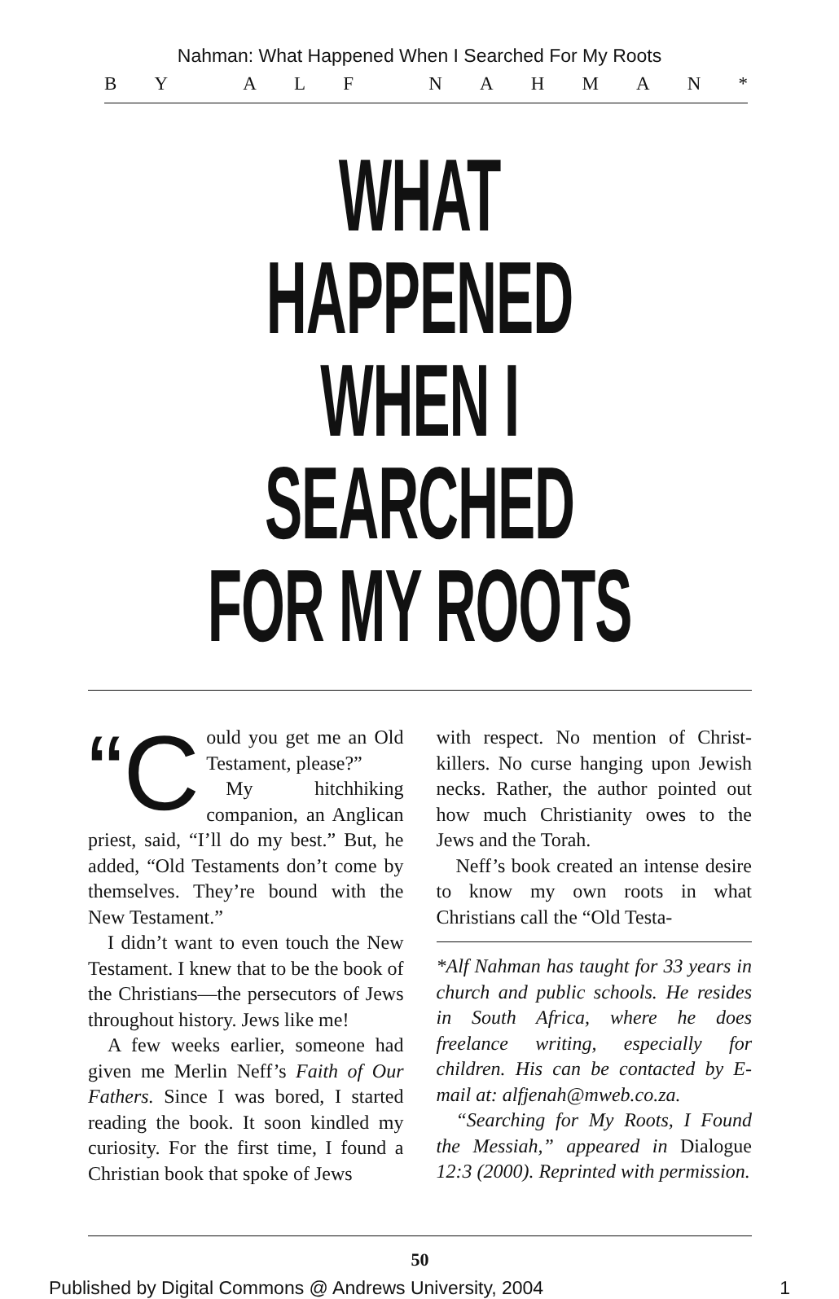Nahman: What Happened When I Searched For My Roots
BY ALF NAHMAN *
WHAT HAPPENED
WHEN I SEARCHED
FOR MY ROOTS
“C ould you get me an Old Testament, please?”
My hitchhiking companion, an Anglican priest, said, “I’ll do my best.” But, he added, “Old Testaments don’t come by themselves. They’re bound with the New Testament.”
I didn’t want to even touch the New Testament. I knew that to be the book of the Christians—the persecutors of Jews throughout history. Jews like me!
A few weeks earlier, someone had given me Merlin Neff’s Faith of Our Fathers. Since I was bored, I started reading the book. It soon kindled my curiosity. For the first time, I found a Christian book that spoke of Jews
with respect. No mention of Christ-killers. No curse hanging upon Jewish necks. Rather, the author pointed out how much Christianity owes to the Jews and the Torah.
Neff’s book created an intense desire to know my own roots in what Christians call the “Old Testa-
*Alf Nahman has taught for 33 years in church and public schools. He resides in South Africa, where he does freelance writing, especially for children. His can be contacted by E-mail at: alfjenah@mweb.co.za.
“Searching for My Roots, I Found the Messiah,” appeared in Dialogue 12:3 (2000). Reprinted with permission.
50
Published by Digital Commons @ Andrews University, 2004 1